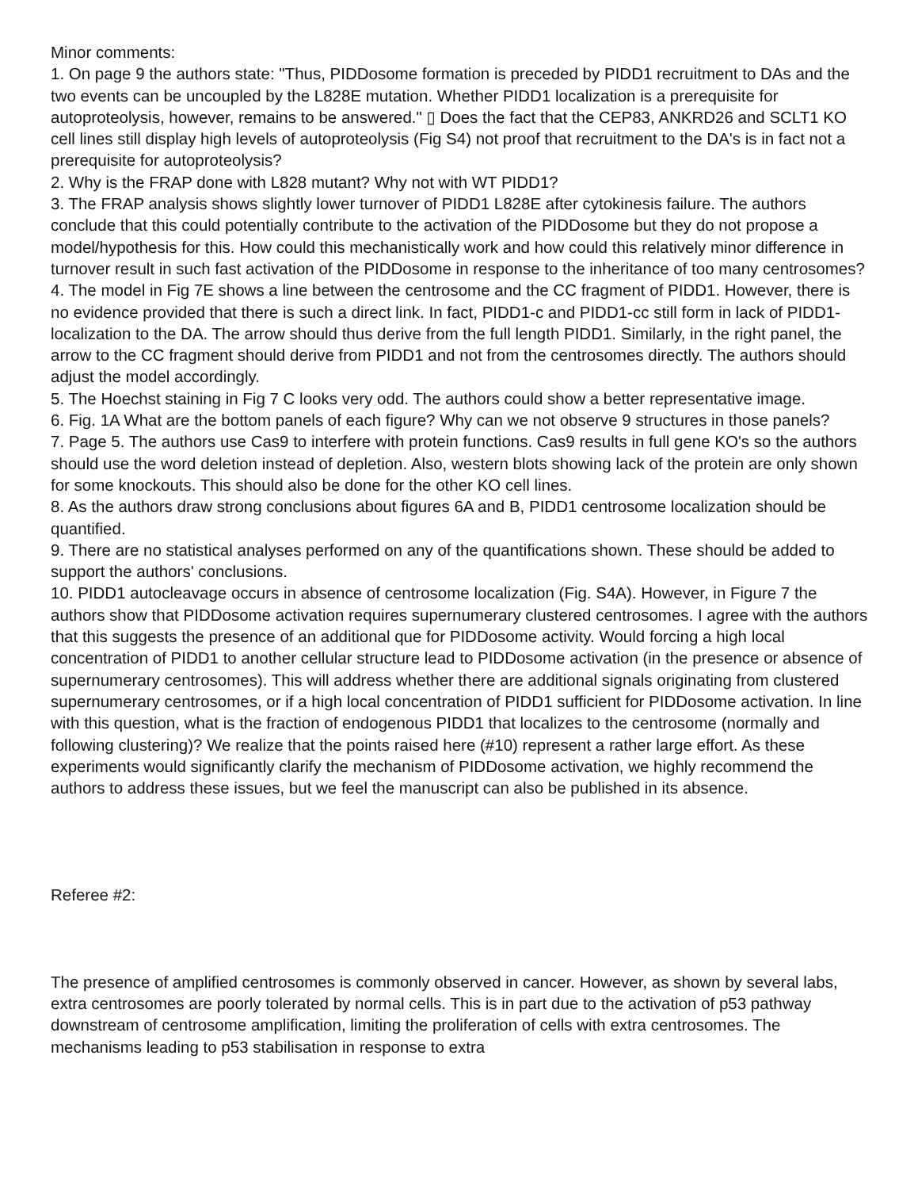Minor comments:
1. On page 9 the authors state: "Thus, PIDDosome formation is preceded by PIDD1 recruitment to DAs and the two events can be uncoupled by the L828E mutation. Whether PIDD1 localization is a prerequisite for autoproteolysis, however, remains to be answered." ▯ Does the fact that the CEP83, ANKRD26 and SCLT1 KO cell lines still display high levels of autoproteolysis (Fig S4) not proof that recruitment to the DA's is in fact not a prerequisite for autoproteolysis?
2. Why is the FRAP done with L828 mutant? Why not with WT PIDD1?
3. The FRAP analysis shows slightly lower turnover of PIDD1 L828E after cytokinesis failure. The authors conclude that this could potentially contribute to the activation of the PIDDosome but they do not propose a model/hypothesis for this. How could this mechanistically work and how could this relatively minor difference in turnover result in such fast activation of the PIDDosome in response to the inheritance of too many centrosomes?
4. The model in Fig 7E shows a line between the centrosome and the CC fragment of PIDD1. However, there is no evidence provided that there is such a direct link. In fact, PIDD1-c and PIDD1-cc still form in lack of PIDD1-localization to the DA. The arrow should thus derive from the full length PIDD1. Similarly, in the right panel, the arrow to the CC fragment should derive from PIDD1 and not from the centrosomes directly. The authors should adjust the model accordingly.
5. The Hoechst staining in Fig 7 C looks very odd. The authors could show a better representative image.
6. Fig. 1A What are the bottom panels of each figure? Why can we not observe 9 structures in those panels?
7. Page 5. The authors use Cas9 to interfere with protein functions. Cas9 results in full gene KO's so the authors should use the word deletion instead of depletion. Also, western blots showing lack of the protein are only shown for some knockouts. This should also be done for the other KO cell lines.
8. As the authors draw strong conclusions about figures 6A and B, PIDD1 centrosome localization should be quantified.
9. There are no statistical analyses performed on any of the quantifications shown. These should be added to support the authors' conclusions.
10. PIDD1 autocleavage occurs in absence of centrosome localization (Fig. S4A). However, in Figure 7 the authors show that PIDDosome activation requires supernumerary clustered centrosomes. I agree with the authors that this suggests the presence of an additional que for PIDDosome activity. Would forcing a high local concentration of PIDD1 to another cellular structure lead to PIDDosome activation (in the presence or absence of supernumerary centrosomes). This will address whether there are additional signals originating from clustered supernumerary centrosomes, or if a high local concentration of PIDD1 sufficient for PIDDosome activation. In line with this question, what is the fraction of endogenous PIDD1 that localizes to the centrosome (normally and following clustering)? We realize that the points raised here (#10) represent a rather large effort. As these experiments would significantly clarify the mechanism of PIDDosome activation, we highly recommend the authors to address these issues, but we feel the manuscript can also be published in its absence.
Referee #2:
The presence of amplified centrosomes is commonly observed in cancer. However, as shown by several labs, extra centrosomes are poorly tolerated by normal cells. This is in part due to the activation of p53 pathway downstream of centrosome amplification, limiting the proliferation of cells with extra centrosomes. The mechanisms leading to p53 stabilisation in response to extra